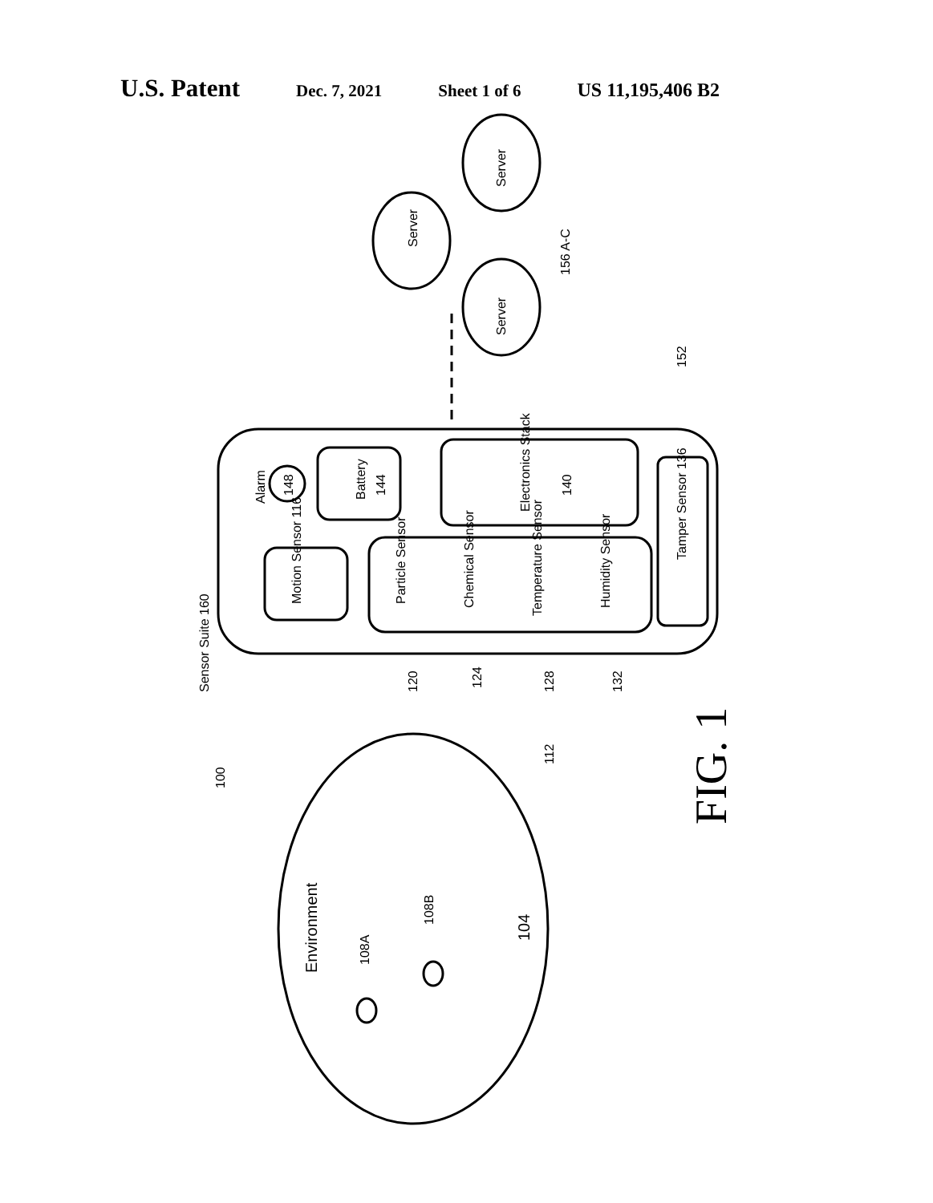U.S. Patent Dec. 7, 2021 Sheet 1 of 6 US 11,195,406 B2
Server
Server
Server
156 A-C
152
Alarm
148
Battery
144
Electronics Stack
140
Motion Sensor 116
Particle Sensor
Chemical Sensor
Temperature Sensor
Humidity Sensor
Tamper Sensor 136
Sensor Suite 160
120
124
128
132
100
112
Environment
108A
108B
104
FIG. 1